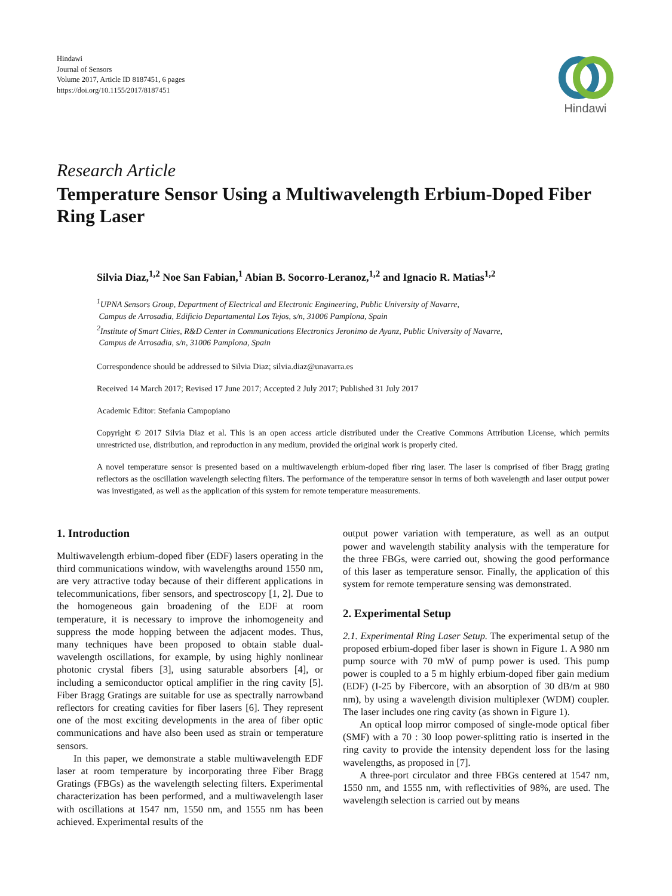Hindawi
Journal of Sensors
Volume 2017, Article ID 8187451, 6 pages
https://doi.org/10.1155/2017/8187451
Hindawi
Research Article
Temperature Sensor Using a Multiwavelength Erbium-Doped Fiber Ring Laser
Silvia Diaz,<sup>1,2</sup> Noe San Fabian,<sup>1</sup> Abian B. Socorro-Leranoz,<sup>1,2</sup> and Ignacio R. Matias<sup>1,2</sup>
<sup>1</sup> UPNA Sensors Group, Department of Electrical and Electronic Engineering, Public University of Navarre,
Campus de Arrosadia, Edificio Departamental Los Tejos, s/n, 31006 Pamplona, Spain
<sup>2</sup> Institute of Smart Cities, R&D Center in Communications Electronics Jeronimo de Ayanz, Public University of Navarre,
Campus de Arrosadia, s/n, 31006 Pamplona, Spain
Correspondence should be addressed to Silvia Diaz; silvia.diaz@unavarra.es
Received 14 March 2017; Revised 17 June 2017; Accepted 2 July 2017; Published 31 July 2017
Academic Editor: Stefania Campopiano
Copyright © 2017 Silvia Diaz et al. This is an open access article distributed under the Creative Commons Attribution License, which permits unrestricted use, distribution, and reproduction in any medium, provided the original work is properly cited.
A novel temperature sensor is presented based on a multiwavelength erbium-doped fiber ring laser. The laser is comprised of fiber Bragg grating reflectors as the oscillation wavelength selecting filters. The performance of the temperature sensor in terms of both wavelength and laser output power was investigated, as well as the application of this system for remote temperature measurements.
1. Introduction
Multiwavelength erbium-doped fiber (EDF) lasers operating in the third communications window, with wavelengths around 1550 nm, are very attractive today because of their different applications in telecommunications, fiber sensors, and spectroscopy [1, 2]. Due to the homogeneous gain broadening of the EDF at room temperature, it is necessary to improve the inhomogeneity and suppress the mode hopping between the adjacent modes. Thus, many techniques have been proposed to obtain stable dual-wavelength oscillations, for example, by using highly nonlinear photonic crystal fibers [3], using saturable absorbers [4], or including a semiconductor optical amplifier in the ring cavity [5]. Fiber Bragg Gratings are suitable for use as spectrally narrowband reflectors for creating cavities for fiber lasers [6]. They represent one of the most exciting developments in the area of fiber optic communications and have also been used as strain or temperature sensors.
In this paper, we demonstrate a stable multiwavelength EDF laser at room temperature by incorporating three Fiber Bragg Gratings (FBGs) as the wavelength selecting filters. Experimental characterization has been performed, and a multiwavelength laser with oscillations at 1547 nm, 1550 nm, and 1555 nm has been achieved. Experimental results of the
output power variation with temperature, as well as an output power and wavelength stability analysis with the temperature for the three FBGs, were carried out, showing the good performance of this laser as temperature sensor. Finally, the application of this system for remote temperature sensing was demonstrated.
2. Experimental Setup
2.1. Experimental Ring Laser Setup. The experimental setup of the proposed erbium-doped fiber laser is shown in Figure 1. A 980 nm pump source with 70 mW of pump power is used. This pump power is coupled to a 5 m highly erbium-doped fiber gain medium (EDF) (I-25 by Fibercore, with an absorption of 30 dB/m at 980 nm), by using a wavelength division multiplexer (WDM) coupler. The laser includes one ring cavity (as shown in Figure 1).
An optical loop mirror composed of single-mode optical fiber (SMF) with a 70 : 30 loop power-splitting ratio is inserted in the ring cavity to provide the intensity dependent loss for the lasing wavelengths, as proposed in [7].
A three-port circulator and three FBGs centered at 1547 nm, 1550 nm, and 1555 nm, with reflectivities of 98%, are used. The wavelength selection is carried out by means